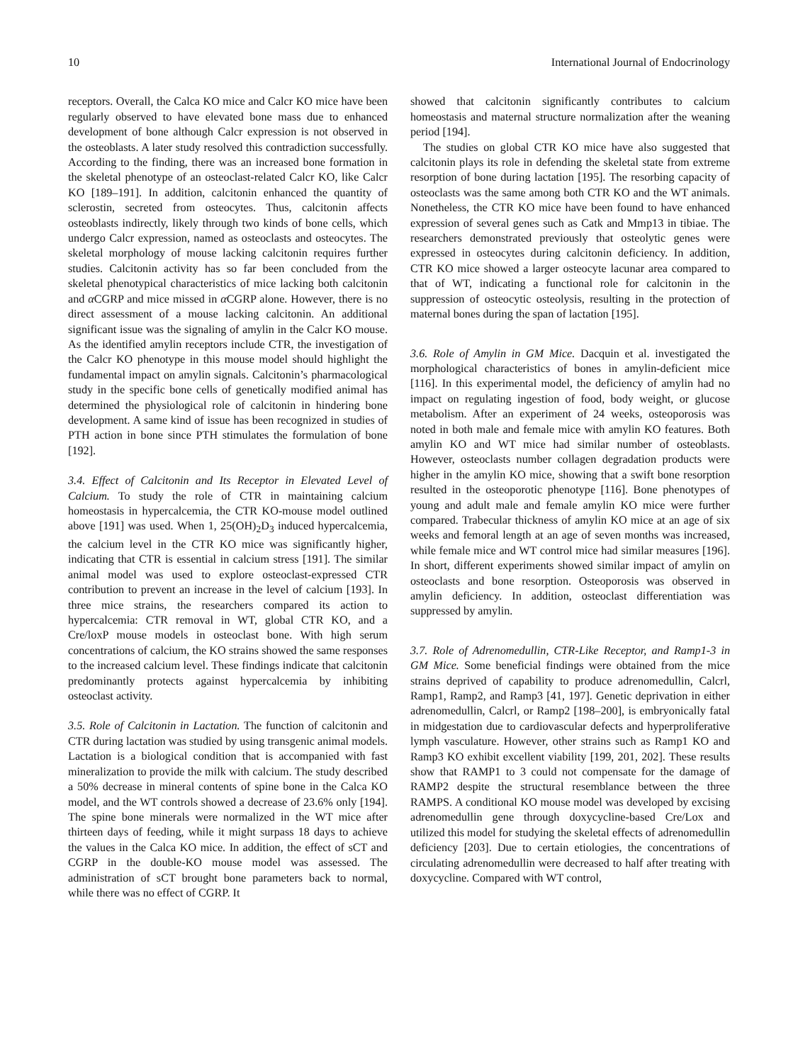10 International Journal of Endocrinology
receptors. Overall, the Calca KO mice and Calcr KO mice have been regularly observed to have elevated bone mass due to enhanced development of bone although Calcr expression is not observed in the osteoblasts. A later study resolved this contradiction successfully. According to the finding, there was an increased bone formation in the skeletal phenotype of an osteoclast-related Calcr KO, like Calcr KO [189–191]. In addition, calcitonin enhanced the quantity of sclerostin, secreted from osteocytes. Thus, calcitonin affects osteoblasts indirectly, likely through two kinds of bone cells, which undergo Calcr expression, named as osteoclasts and osteocytes. The skeletal morphology of mouse lacking calcitonin requires further studies. Calcitonin activity has so far been concluded from the skeletal phenotypical characteristics of mice lacking both calcitonin and α CGRP and mice missed in α CGRP alone. However, there is no direct assessment of a mouse lacking calcitonin. An additional significant issue was the signaling of amylin in the Calcr KO mouse. As the identified amylin receptors include CTR, the investigation of the Calcr KO phenotype in this mouse model should highlight the fundamental impact on amylin signals. Calcitonin’s pharmacological study in the specific bone cells of genetically modified animal has determined the physiological role of calcitonin in hindering bone development. A same kind of issue has been recognized in studies of PTH action in bone since PTH stimulates the formulation of bone [192].
3.4. Effect of Calcitonin and Its Receptor in Elevated Level of Calcium. To study the role of CTR in maintaining calcium homeostasis in hypercalcemia, the CTR KO-mouse model outlined above [191] was used. When 1, 25(OH)<sub>2</sub>D<sub>3</sub> induced hypercalcemia, the calcium level in the CTR KO mice was significantly higher, indicating that CTR is essential in calcium stress [191]. The similar animal model was used to explore osteoclast-expressed CTR contribution to prevent an increase in the level of calcium [193]. In three mice strains, the researchers compared its action to hypercalcemia: CTR removal in WT, global CTR KO, and a Cre/loxP mouse models in osteoclast bone. With high serum concentrations of calcium, the KO strains showed the same responses to the increased calcium level. These findings indicate that calcitonin predominantly protects against hypercalcemia by inhibiting osteoclast activity.
3.5. Role of Calcitonin in Lactation. The function of calcitonin and CTR during lactation was studied by using transgenic animal models. Lactation is a biological condition that is accompanied with fast mineralization to provide the milk with calcium. The study described a 50% decrease in mineral contents of spine bone in the Calca KO model, and the WT controls showed a decrease of 23.6% only [194]. The spine bone minerals were normalized in the WT mice after thirteen days of feeding, while it might surpass 18 days to achieve the values in the Calca KO mice. In addition, the effect of sCT and CGRP in the double-KO mouse model was assessed. The administration of sCT brought bone parameters back to normal, while there was no effect of CGRP. It
showed that calcitonin significantly contributes to calcium homeostasis and maternal structure normalization after the weaning period [194].
The studies on global CTR KO mice have also suggested that calcitonin plays its role in defending the skeletal state from extreme resorption of bone during lactation [195]. The resorbing capacity of osteoclasts was the same among both CTR KO and the WT animals. Nonetheless, the CTR KO mice have been found to have enhanced expression of several genes such as Catk and Mmp13 in tibiae. The researchers demonstrated previously that osteolytic genes were expressed in osteocytes during calcitonin deficiency. In addition, CTR KO mice showed a larger osteocyte lacunar area compared to that of WT, indicating a functional role for calcitonin in the suppression of osteocytic osteolysis, resulting in the protection of maternal bones during the span of lactation [195].
3.6. Role of Amylin in GM Mice. Dacquin et al. investigated the morphological characteristics of bones in amylin-deficient mice [116]. In this experimental model, the deficiency of amylin had no impact on regulating ingestion of food, body weight, or glucose metabolism. After an experiment of 24 weeks, osteoporosis was noted in both male and female mice with amylin KO features. Both amylin KO and WT mice had similar number of osteoblasts. However, osteoclasts number collagen degradation products were higher in the amylin KO mice, showing that a swift bone resorption resulted in the osteoporotic phenotype [116]. Bone phenotypes of young and adult male and female amylin KO mice were further compared. Trabecular thickness of amylin KO mice at an age of six weeks and femoral length at an age of seven months was increased, while female mice and WT control mice had similar measures [196]. In short, different experiments showed similar impact of amylin on osteoclasts and bone resorption. Osteoporosis was observed in amylin deficiency. In addition, osteoclast differentiation was suppressed by amylin.
3.7. Role of Adrenomedullin, CTR-Like Receptor, and Ramp1-3 in GM Mice. Some beneficial findings were obtained from the mice strains deprived of capability to produce adrenomedullin, Calcrl, Ramp1, Ramp2, and Ramp3 [41, 197]. Genetic deprivation in either adrenomedullin, Calcrl, or Ramp2 [198–200], is embryonically fatal in midgestation due to cardiovascular defects and hyperproliferative lymph vasculature. However, other strains such as Ramp1 KO and Ramp3 KO exhibit excellent viability [199, 201, 202]. These results show that RAMP1 to 3 could not compensate for the damage of RAMP2 despite the structural resemblance between the three RAMPS. A conditional KO mouse model was developed by excising adrenomedullin gene through doxycycline-based Cre/Lox and utilized this model for studying the skeletal effects of adrenomedullin deficiency [203]. Due to certain etiologies, the concentrations of circulating adrenomedullin were decreased to half after treating with doxycycline. Compared with WT control,